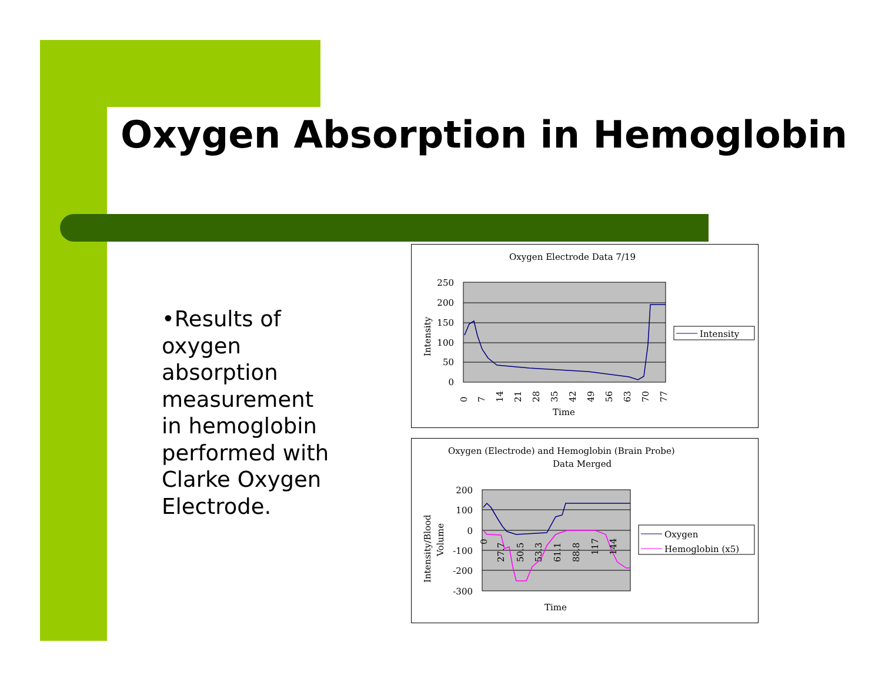Oxygen Absorption in Hemoglobin
•Results of oxygen absorption measurement in hemoglobin performed with Clarke Oxygen Electrode.
Oxygen Electrode Data 7/19
250
200
150
100
50
0
Intensity
Time
0
7
14
21
28
35
42
49
56
63
70
77
Intensity
Oxygen (Electrode) and Hemoglobin (Brain Probe)
Data Merged
200
100
0
-100
-200
-300
Intensity/Blood
Volume
0
27.7
50.5
53.3
61.1
88.8
117
144
Time
Oxygen
Hemoglobin (x5)